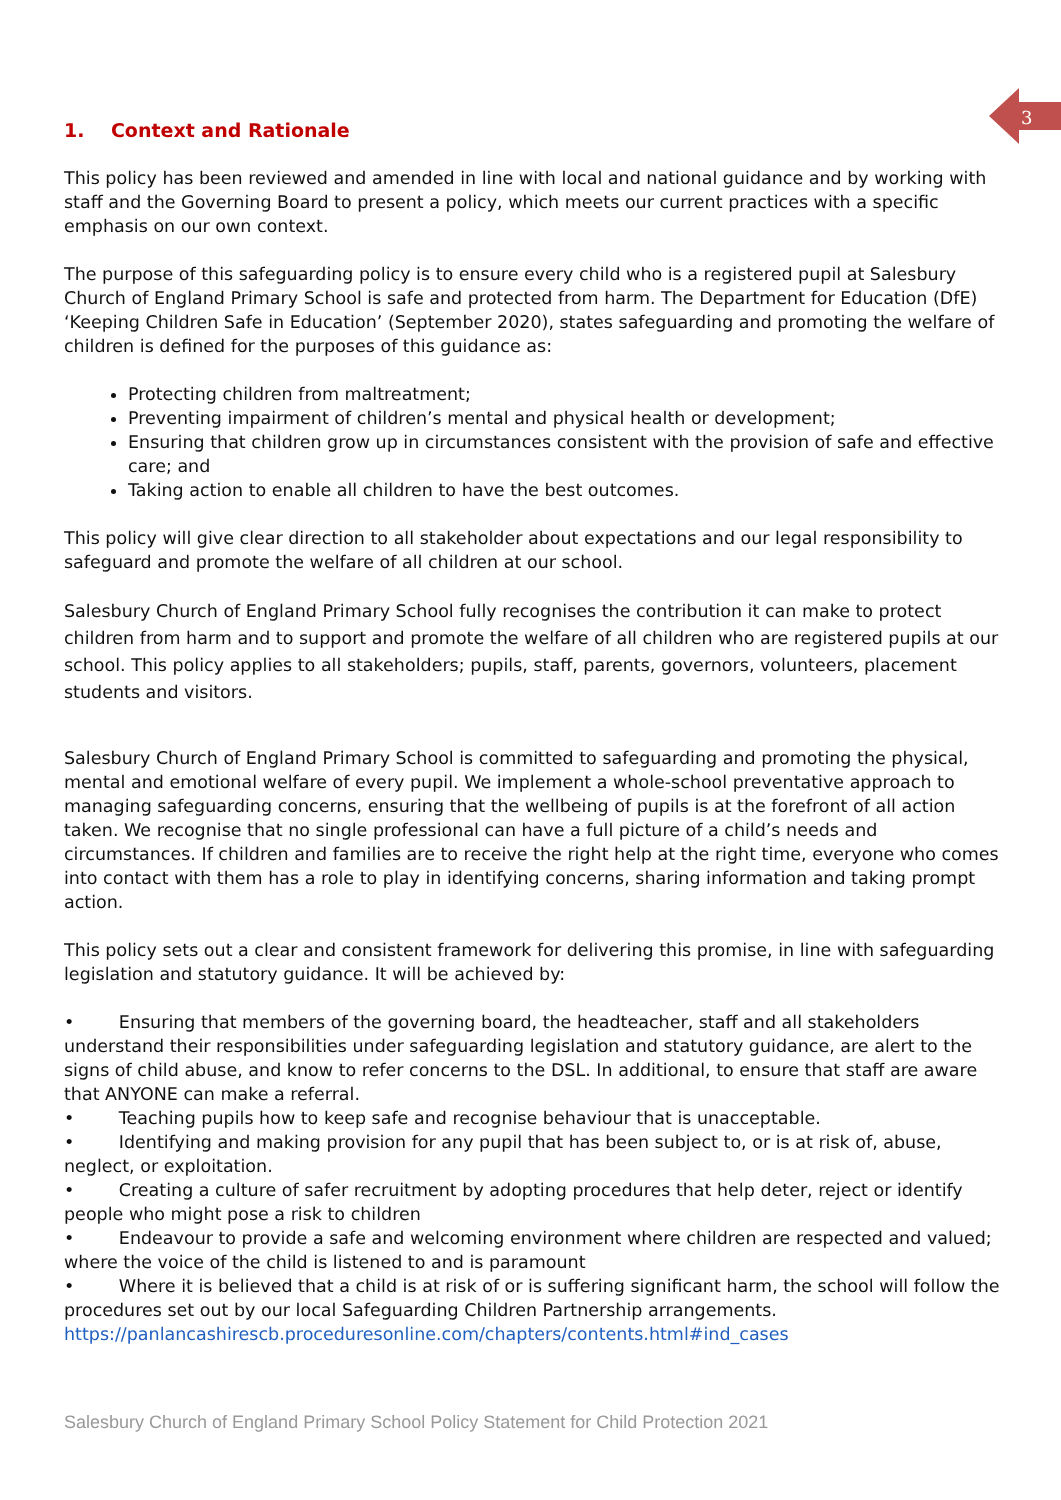3
1. Context and Rationale
This policy has been reviewed and amended in line with local and national guidance and by working with staff and the Governing Board to present a policy, which meets our current practices with a specific emphasis on our own context.
The purpose of this safeguarding policy is to ensure every child who is a registered pupil at Salesbury Church of England Primary School is safe and protected from harm. The Department for Education (DfE) ‘Keeping Children Safe in Education’ (September 2020), states safeguarding and promoting the welfare of children is defined for the purposes of this guidance as:
Protecting children from maltreatment;
Preventing impairment of children’s mental and physical health or development;
Ensuring that children grow up in circumstances consistent with the provision of safe and effective care; and
Taking action to enable all children to have the best outcomes.
This policy will give clear direction to all stakeholder about expectations and our legal responsibility to safeguard and promote the welfare of all children at our school.
Salesbury Church of England Primary School fully recognises the contribution it can make to protect children from harm and to support and promote the welfare of all children who are registered pupils at our school. This policy applies to all stakeholders; pupils, staff, parents, governors, volunteers, placement students and visitors.
Salesbury Church of England Primary School is committed to safeguarding and promoting the physical, mental and emotional welfare of every pupil. We implement a whole-school preventative approach to managing safeguarding concerns, ensuring that the wellbeing of pupils is at the forefront of all action taken. We recognise that no single professional can have a full picture of a child’s needs and circumstances. If children and families are to receive the right help at the right time, everyone who comes into contact with them has a role to play in identifying concerns, sharing information and taking prompt action.
This policy sets out a clear and consistent framework for delivering this promise, in line with safeguarding legislation and statutory guidance. It will be achieved by:
• Ensuring that members of the governing board, the headteacher, staff and all stakeholders understand their responsibilities under safeguarding legislation and statutory guidance, are alert to the signs of child abuse, and know to refer concerns to the DSL. In additional, to ensure that staff are aware that ANYONE can make a referral.
• Teaching pupils how to keep safe and recognise behaviour that is unacceptable.
• Identifying and making provision for any pupil that has been subject to, or is at risk of, abuse, neglect, or exploitation.
• Creating a culture of safer recruitment by adopting procedures that help deter, reject or identify people who might pose a risk to children
• Endeavour to provide a safe and welcoming environment where children are respected and valued; where the voice of the child is listened to and is paramount
• Where it is believed that a child is at risk of or is suffering significant harm, the school will follow the procedures set out by our local Safeguarding Children Partnership arrangements. https://panlancashirescb.proceduresonline.com/chapters/contents.html#ind_cases
Salesbury Church of England Primary School Policy Statement for Child Protection 2021